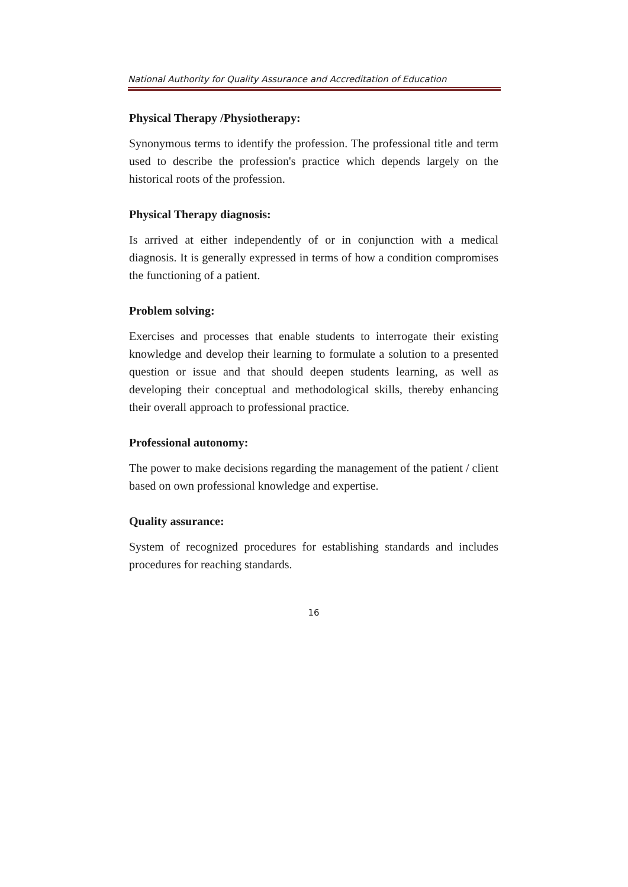National Authority for Quality Assurance and Accreditation of Education
Physical Therapy /Physiotherapy:
Synonymous terms to identify the profession. The professional title and term used to describe the profession's practice which depends largely on the historical roots of the profession.
Physical Therapy diagnosis:
Is arrived at either independently of or in conjunction with a medical diagnosis. It is generally expressed in terms of how a condition compromises the functioning of a patient.
Problem solving:
Exercises and processes that enable students to interrogate their existing knowledge and develop their learning to formulate a solution to a presented question or issue and that should deepen students learning, as well as developing their conceptual and methodological skills, thereby enhancing their overall approach to professional practice.
Professional autonomy:
The power to make decisions regarding the management of the patient / client based on own professional knowledge and expertise.
Quality assurance:
System of recognized procedures for establishing standards and includes procedures for reaching standards.
16